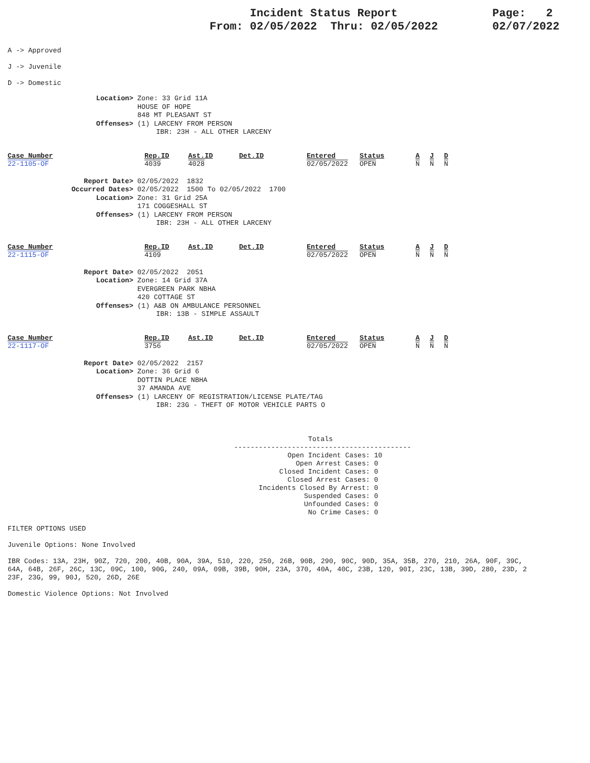Incident Status Report
From: 02/05/2022 Thru: 02/05/2022
Page: 2
02/07/2022
A -> Approved
J -> Juvenile
D -> Domestic
Location>
Zone: 33 Grid 11A
HOUSE OF HOPE
848 MT PLEASANT ST
Offenses>
(1) LARCENY FROM PERSON
IBR: 23H - ALL OTHER LARCENY
| Case_Number | Rep.ID | Ast.ID | Det.ID | Entered | Status | A | J | D |
| --- | --- | --- | --- | --- | --- | --- | --- | --- |
| 22-1105-OF | 4039 | 4028 | | 02/05/2022 | OPEN | N | N | N |
Report Date>
02/05/2022 1832
Occurred Dates>
02/05/2022 1500 To 02/05/2022 1700
Location>
Zone: 31 Grid 25A
171 COGGESHALL ST
Offenses>
(1) LARCENY FROM PERSON
IBR: 23H - ALL OTHER LARCENY
| Case_Number | Rep.ID | Ast.ID | Det.ID | Entered | Status | A | J | D |
| --- | --- | --- | --- | --- | --- | --- | --- | --- |
| 22-1115-OF | 4109 | | | 02/05/2022 | OPEN | N | N | N |
Report Date>
02/05/2022 2051
Location>
Zone: 14 Grid 37A
EVERGREEN PARK NBHA
420 COTTAGE ST
Offenses>
(1) A&B ON AMBULANCE PERSONNEL
IBR: 13B - SIMPLE ASSAULT
| Case_Number | Rep.ID | Ast.ID | Det.ID | Entered | Status | A | J | D |
| --- | --- | --- | --- | --- | --- | --- | --- | --- |
| 22-1117-OF | 3756 | | | 02/05/2022 | OPEN | N | N | N |
Report Date>
02/05/2022 2157
Location>
Zone: 36 Grid 6
DOTTIN PLACE NBHA
37 AMANDA AVE
Offenses>
(1) LARCENY OF REGISTRATION/LICENSE PLATE/TAG
IBR: 23G - THEFT OF MOTOR VEHICLE PARTS O
Totals ------------------------------------------- Open Incident Cases: 10 Open Arrest Cases: 0 Closed Incident Cases: 0 Closed Arrest Cases: 0 Incidents Closed By Arrest: 0 Suspended Cases: 0 Unfounded Cases: 0 No Crime Cases: 0
FILTER OPTIONS USED
Juvenile Options: None Involved
IBR Codes: 13A, 23H, 90Z, 720, 200, 40B, 90A, 39A, 510, 220, 250, 26B, 90B, 290, 90C, 90D, 35A, 35B, 270, 210, 26A, 90F, 39C,
64A, 64B, 26F, 26C, 13C, 09C, 100, 90G, 240, 09A, 09B, 39B, 90H, 23A, 370, 40A, 40C, 23B, 120, 90I, 23C, 13B, 39D, 280, 23D, 2
23F, 23G, 99, 90J, 520, 26D, 26E
Domestic Violence Options: Not Involved